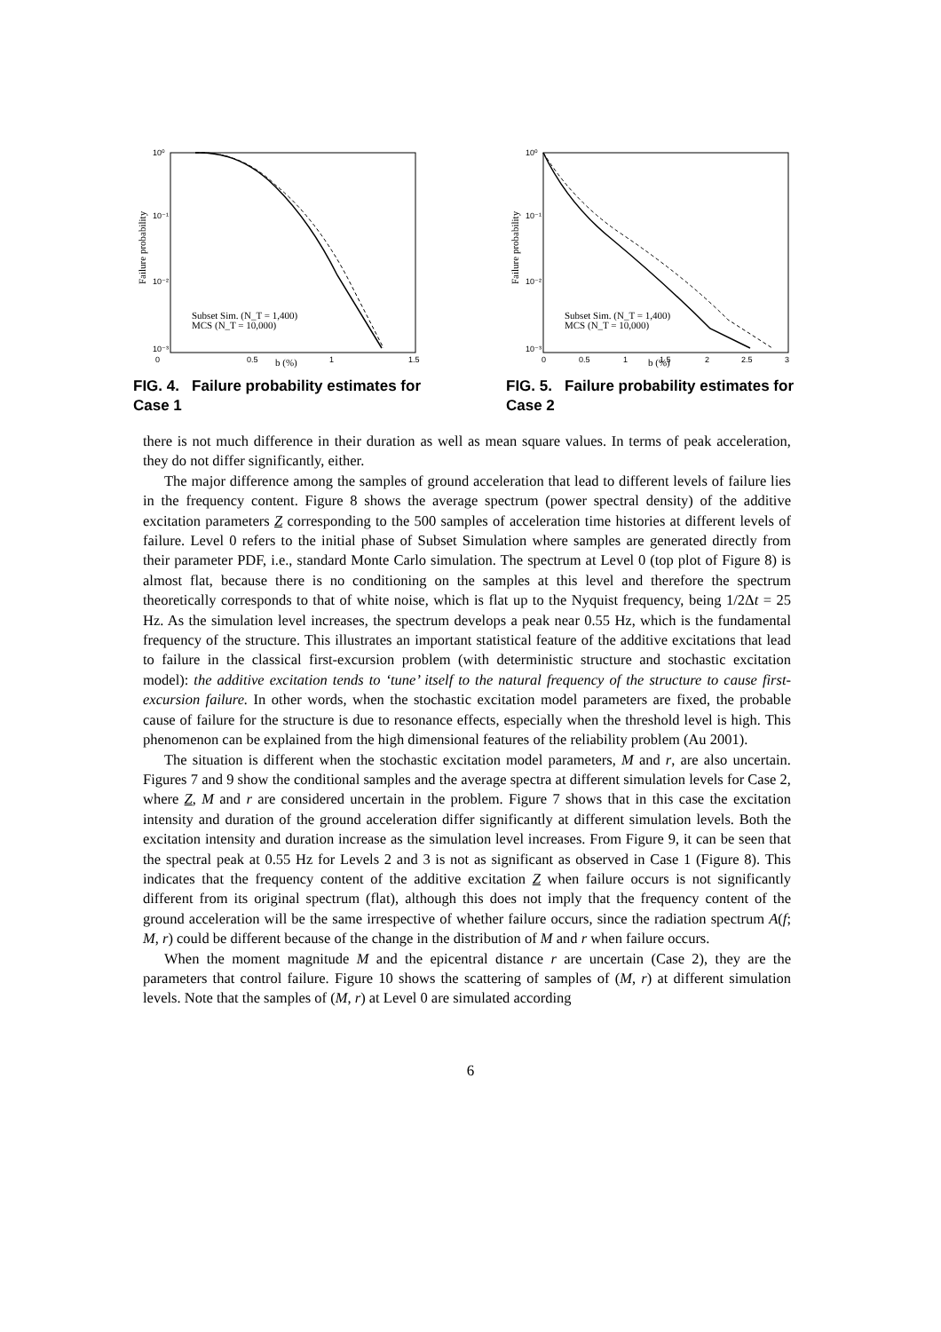10⁰
10⁻¹
10⁻²
10⁻³
0
0.5
1
1.5
Failure probability
Subset Sim. (N_T = 1,400)
MCS (N_T = 10,000)
b (%)
FIG. 4. Failure probability estimates for Case 1
10⁰
10⁻¹
10⁻²
10⁻³
0
0.5
1
1.5
2
2.5
3
Failure probability
Subset Sim. (N_T = 1,400)
MCS (N_T = 10,000)
b (%)
FIG. 5. Failure probability estimates for Case 2
there is not much difference in their duration as well as mean square values. In terms of peak acceleration, they do not differ significantly, either.
The major difference among the samples of ground acceleration that lead to different levels of failure lies in the frequency content. Figure 8 shows the average spectrum (power spectral density) of the additive excitation parameters Z corresponding to the 500 samples of acceleration time histories at different levels of failure. Level 0 refers to the initial phase of Subset Simulation where samples are generated directly from their parameter PDF, i.e., standard Monte Carlo simulation. The spectrum at Level 0 (top plot of Figure 8) is almost flat, because there is no conditioning on the samples at this level and therefore the spectrum theoretically corresponds to that of white noise, which is flat up to the Nyquist frequency, being 1/2Δt = 25 Hz. As the simulation level increases, the spectrum develops a peak near 0.55 Hz, which is the fundamental frequency of the structure. This illustrates an important statistical feature of the additive excitations that lead to failure in the classical first-excursion problem (with deterministic structure and stochastic excitation model): the additive excitation tends to ‘tune’ itself to the natural frequency of the structure to cause first-excursion failure. In other words, when the stochastic excitation model parameters are fixed, the probable cause of failure for the structure is due to resonance effects, especially when the threshold level is high. This phenomenon can be explained from the high dimensional features of the reliability problem (Au 2001).
The situation is different when the stochastic excitation model parameters, M and r, are also uncertain. Figures 7 and 9 show the conditional samples and the average spectra at different simulation levels for Case 2, where Z, M and r are considered uncertain in the problem. Figure 7 shows that in this case the excitation intensity and duration of the ground acceleration differ significantly at different simulation levels. Both the excitation intensity and duration increase as the simulation level increases. From Figure 9, it can be seen that the spectral peak at 0.55 Hz for Levels 2 and 3 is not as significant as observed in Case 1 (Figure 8). This indicates that the frequency content of the additive excitation Z when failure occurs is not significantly different from its original spectrum (flat), although this does not imply that the frequency content of the ground acceleration will be the same irrespective of whether failure occurs, since the radiation spectrum A(f; M, r) could be different because of the change in the distribution of M and r when failure occurs.
When the moment magnitude M and the epicentral distance r are uncertain (Case 2), they are the parameters that control failure. Figure 10 shows the scattering of samples of (M, r) at different simulation levels. Note that the samples of (M, r) at Level 0 are simulated according
6